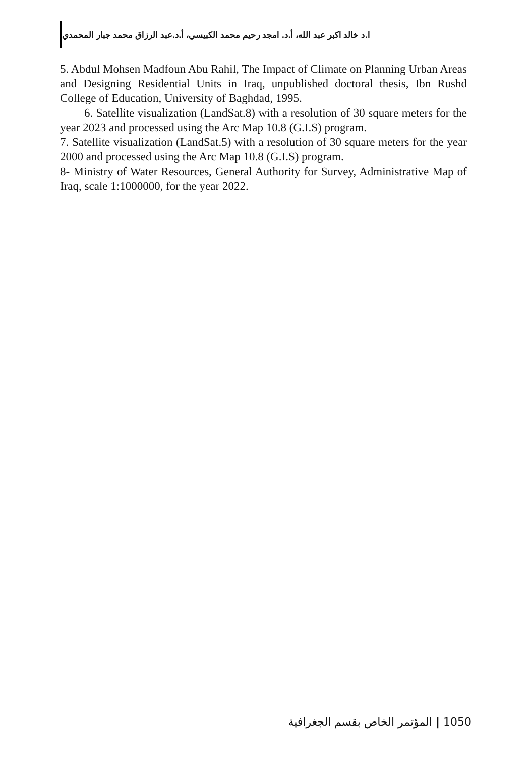ا.د خالد اكبر عبد الله، أ.د. امجد رحيم محمد الكبيسي، أ.د.عبد الرزاق محمد جبار المحمدي
5. Abdul Mohsen Madfoun Abu Rahil, The Impact of Climate on Planning Urban Areas and Designing Residential Units in Iraq, unpublished doctoral thesis, Ibn Rushd College of Education, University of Baghdad, 1995.
6. Satellite visualization (LandSat.8) with a resolution of 30 square meters for the year 2023 and processed using the Arc Map 10.8 (G.I.S) program.
7. Satellite visualization (LandSat.5) with a resolution of 30 square meters for the year 2000 and processed using the Arc Map 10.8 (G.I.S) program.
8- Ministry of Water Resources, General Authority for Survey, Administrative Map of Iraq, scale 1:1000000, for the year 2022.
المؤتمر الخاص بقسم الجغرافية | 1050